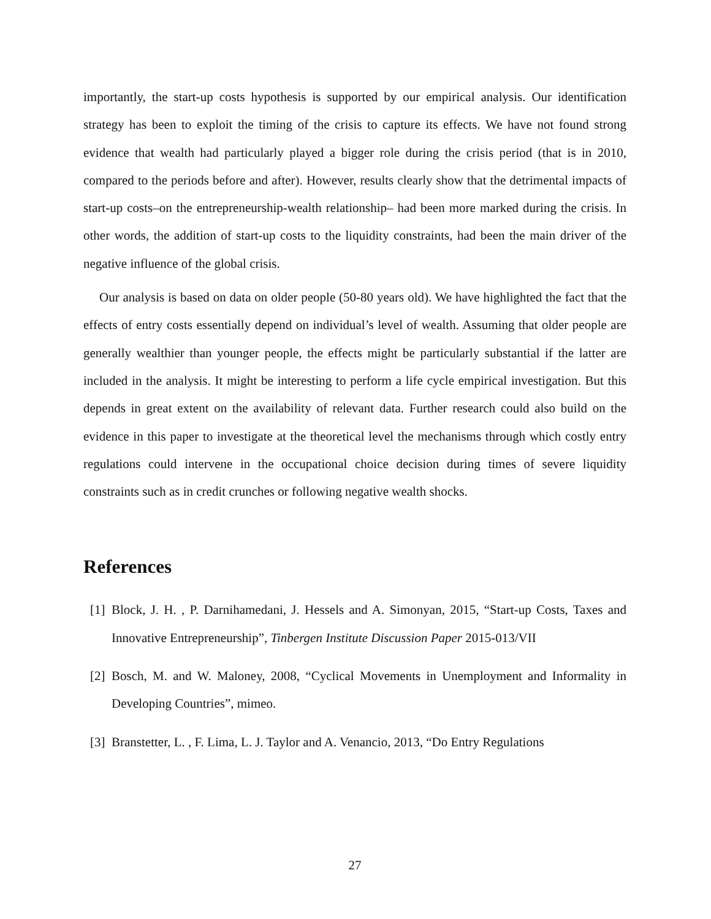importantly, the start-up costs hypothesis is supported by our empirical analysis. Our identification strategy has been to exploit the timing of the crisis to capture its effects. We have not found strong evidence that wealth had particularly played a bigger role during the crisis period (that is in 2010, compared to the periods before and after). However, results clearly show that the detrimental impacts of start-up costs–on the entrepreneurship-wealth relationship– had been more marked during the crisis. In other words, the addition of start-up costs to the liquidity constraints, had been the main driver of the negative influence of the global crisis.
Our analysis is based on data on older people (50-80 years old). We have highlighted the fact that the effects of entry costs essentially depend on individual’s level of wealth. Assuming that older people are generally wealthier than younger people, the effects might be particularly substantial if the latter are included in the analysis. It might be interesting to perform a life cycle empirical investigation. But this depends in great extent on the availability of relevant data. Further research could also build on the evidence in this paper to investigate at the theoretical level the mechanisms through which costly entry regulations could intervene in the occupational choice decision during times of severe liquidity constraints such as in credit crunches or following negative wealth shocks.
References
[1] Block, J. H. , P. Darnihamedani, J. Hessels and A. Simonyan, 2015, “Start-up Costs, Taxes and Innovative Entrepreneurship”, Tinbergen Institute Discussion Paper 2015-013/VII
[2] Bosch, M. and W. Maloney, 2008, “Cyclical Movements in Unemployment and Informality in Developing Countries”, mimeo.
[3] Branstetter, L. , F. Lima, L. J. Taylor and A. Venancio, 2013, “Do Entry Regulations
27